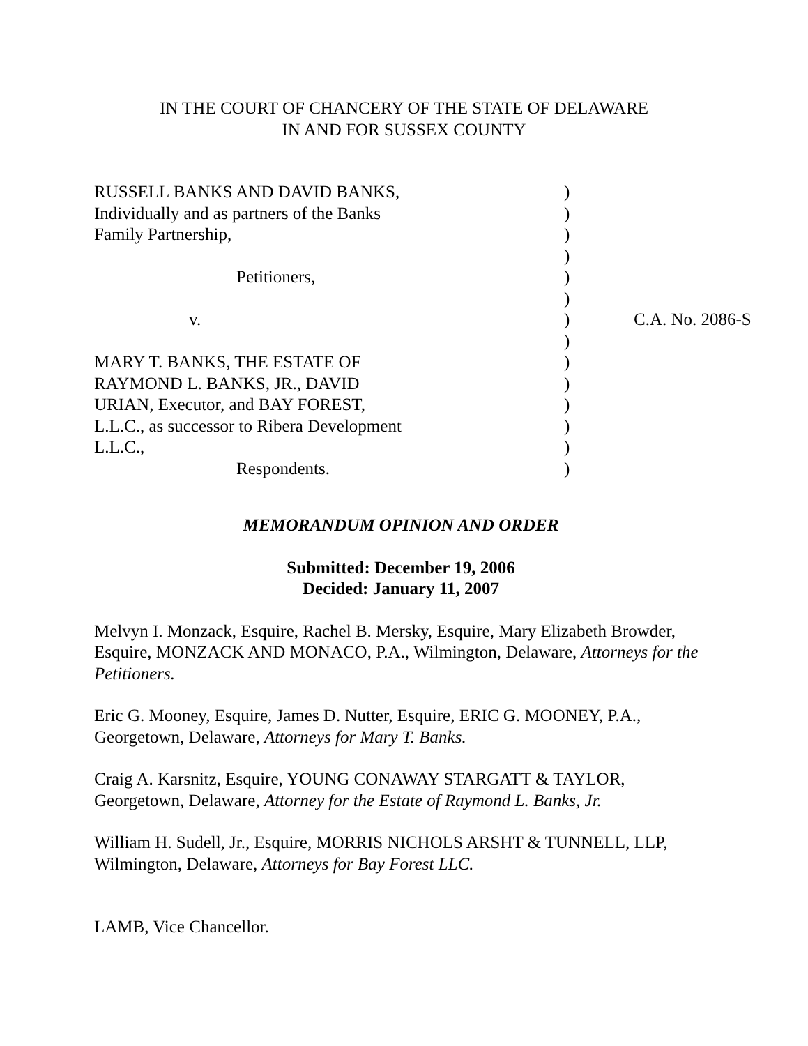IN THE COURT OF CHANCERY OF THE STATE OF DELAWARE
IN AND FOR SUSSEX COUNTY
| RUSSELL BANKS AND DAVID BANKS, | ) | |
| Individually and as partners of the Banks | ) | |
| Family Partnership, | ) | |
| | ) | |
| Petitioners, | ) | |
| | ) | |
| v. | ) | C.A. No. 2086-S |
| | ) | |
| MARY T. BANKS, THE ESTATE OF | ) | |
| RAYMOND L. BANKS, JR., DAVID | ) | |
| URIAN, Executor, and BAY FOREST, | ) | |
| L.L.C., as successor to Ribera Development | ) | |
| L.L.C., | ) | |
| Respondents. | ) | |
MEMORANDUM OPINION AND ORDER
Submitted: December 19, 2006
Decided: January 11, 2007
Melvyn I. Monzack, Esquire, Rachel B. Mersky, Esquire, Mary Elizabeth Browder, Esquire, MONZACK AND MONACO, P.A., Wilmington, Delaware, Attorneys for the Petitioners.
Eric G. Mooney, Esquire, James D. Nutter, Esquire, ERIC G. MOONEY, P.A., Georgetown, Delaware, Attorneys for Mary T. Banks.
Craig A. Karsnitz, Esquire, YOUNG CONAWAY STARGATT & TAYLOR, Georgetown, Delaware, Attorney for the Estate of Raymond L. Banks, Jr.
William H. Sudell, Jr., Esquire, MORRIS NICHOLS ARSHT & TUNNELL, LLP, Wilmington, Delaware, Attorneys for Bay Forest LLC.
LAMB, Vice Chancellor.